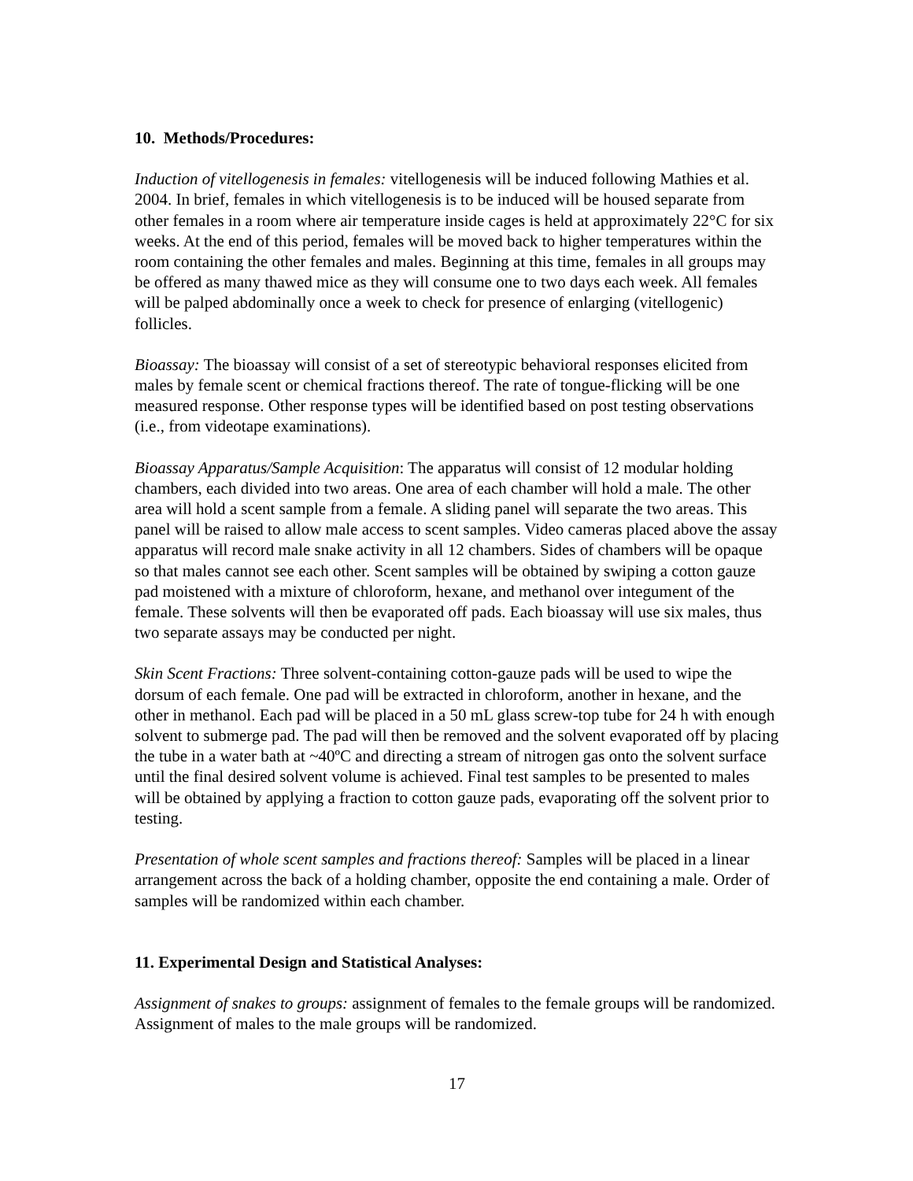10. Methods/Procedures:
Induction of vitellogenesis in females: vitellogenesis will be induced following Mathies et al. 2004. In brief, females in which vitellogenesis is to be induced will be housed separate from other females in a room where air temperature inside cages is held at approximately 22°C for six weeks. At the end of this period, females will be moved back to higher temperatures within the room containing the other females and males. Beginning at this time, females in all groups may be offered as many thawed mice as they will consume one to two days each week. All females will be palped abdominally once a week to check for presence of enlarging (vitellogenic) follicles.
Bioassay: The bioassay will consist of a set of stereotypic behavioral responses elicited from males by female scent or chemical fractions thereof. The rate of tongue-flicking will be one measured response. Other response types will be identified based on post testing observations (i.e., from videotape examinations).
Bioassay Apparatus/Sample Acquisition: The apparatus will consist of 12 modular holding chambers, each divided into two areas. One area of each chamber will hold a male. The other area will hold a scent sample from a female. A sliding panel will separate the two areas. This panel will be raised to allow male access to scent samples. Video cameras placed above the assay apparatus will record male snake activity in all 12 chambers. Sides of chambers will be opaque so that males cannot see each other. Scent samples will be obtained by swiping a cotton gauze pad moistened with a mixture of chloroform, hexane, and methanol over integument of the female. These solvents will then be evaporated off pads. Each bioassay will use six males, thus two separate assays may be conducted per night.
Skin Scent Fractions: Three solvent-containing cotton-gauze pads will be used to wipe the dorsum of each female. One pad will be extracted in chloroform, another in hexane, and the other in methanol. Each pad will be placed in a 50 mL glass screw-top tube for 24 h with enough solvent to submerge pad. The pad will then be removed and the solvent evaporated off by placing the tube in a water bath at ~40ºC and directing a stream of nitrogen gas onto the solvent surface until the final desired solvent volume is achieved. Final test samples to be presented to males will be obtained by applying a fraction to cotton gauze pads, evaporating off the solvent prior to testing.
Presentation of whole scent samples and fractions thereof: Samples will be placed in a linear arrangement across the back of a holding chamber, opposite the end containing a male. Order of samples will be randomized within each chamber.
11. Experimental Design and Statistical Analyses:
Assignment of snakes to groups: assignment of females to the female groups will be randomized. Assignment of males to the male groups will be randomized.
17